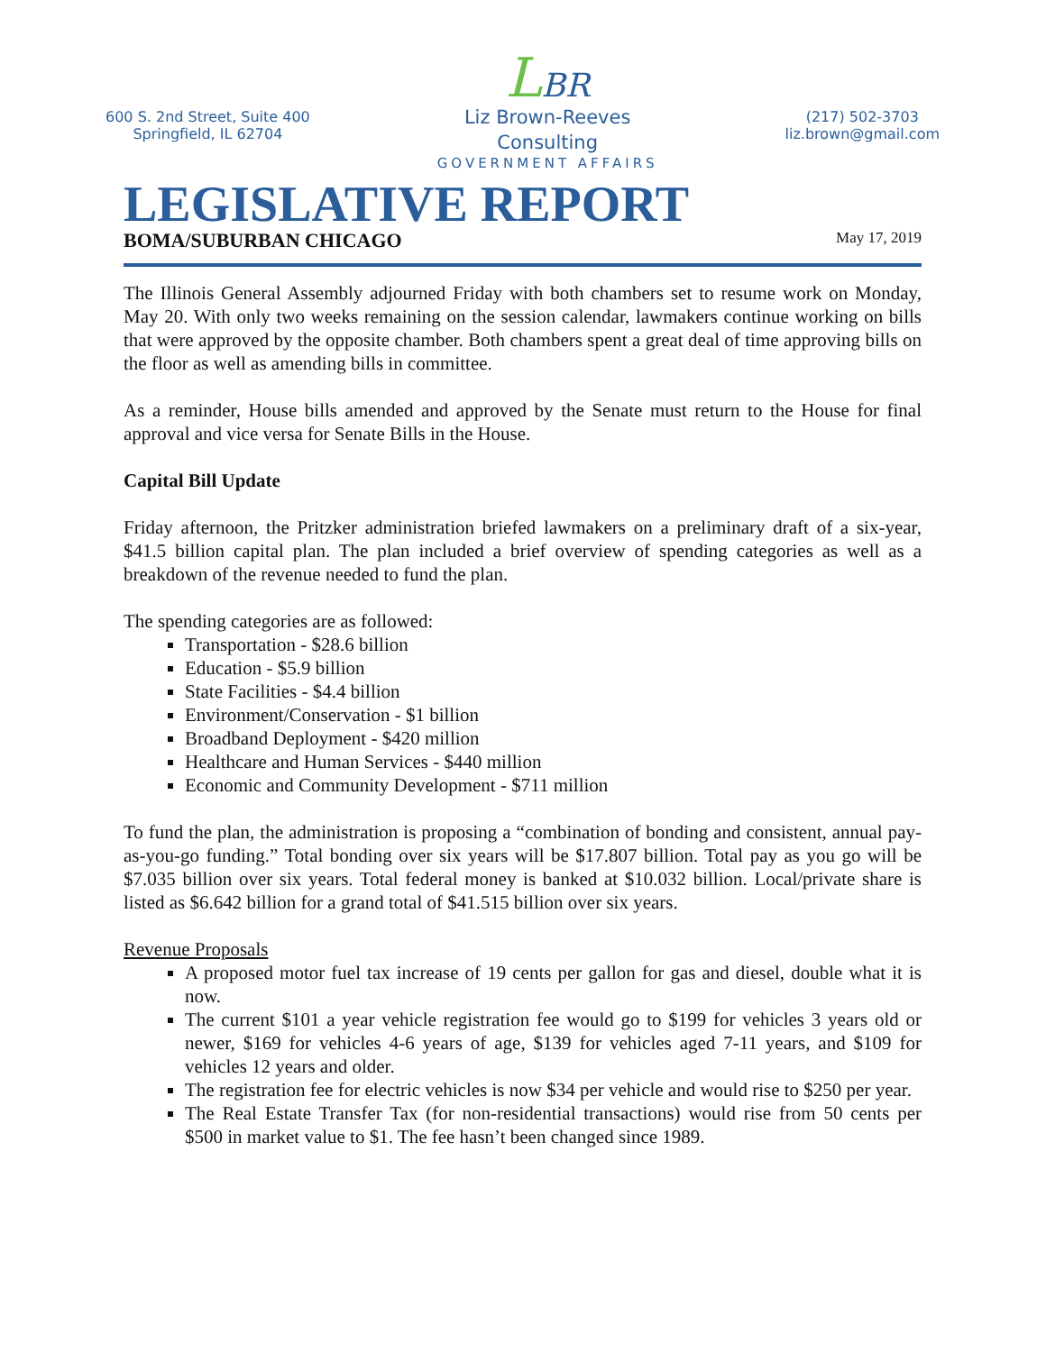600 S. 2nd Street, Suite 400
Springfield, IL 62704
LBR
Liz Brown-Reeves
Consulting
GOVERNMENT AFFAIRS
(217) 502-3703
liz.brown@gmail.com
LEGISLATIVE REPORT
BOMA/SUBURBAN CHICAGO May 17, 2019
The Illinois General Assembly adjourned Friday with both chambers set to resume work on Monday, May 20. With only two weeks remaining on the session calendar, lawmakers continue working on bills that were approved by the opposite chamber. Both chambers spent a great deal of time approving bills on the floor as well as amending bills in committee.
As a reminder, House bills amended and approved by the Senate must return to the House for final approval and vice versa for Senate Bills in the House.
Capital Bill Update
Friday afternoon, the Pritzker administration briefed lawmakers on a preliminary draft of a six-year, $41.5 billion capital plan. The plan included a brief overview of spending categories as well as a breakdown of the revenue needed to fund the plan.
The spending categories are as followed:
Transportation - $28.6 billion
Education - $5.9 billion
State Facilities - $4.4 billion
Environment/Conservation - $1 billion
Broadband Deployment - $420 million
Healthcare and Human Services - $440 million
Economic and Community Development - $711 million
To fund the plan, the administration is proposing a “combination of bonding and consistent, annual pay-as-you-go funding.” Total bonding over six years will be $17.807 billion. Total pay as you go will be $7.035 billion over six years. Total federal money is banked at $10.032 billion. Local/private share is listed as $6.642 billion for a grand total of $41.515 billion over six years.
Revenue Proposals
A proposed motor fuel tax increase of 19 cents per gallon for gas and diesel, double what it is now.
The current $101 a year vehicle registration fee would go to $199 for vehicles 3 years old or newer, $169 for vehicles 4-6 years of age, $139 for vehicles aged 7-11 years, and $109 for vehicles 12 years and older.
The registration fee for electric vehicles is now $34 per vehicle and would rise to $250 per year.
The Real Estate Transfer Tax (for non-residential transactions) would rise from 50 cents per $500 in market value to $1. The fee hasn’t been changed since 1989.